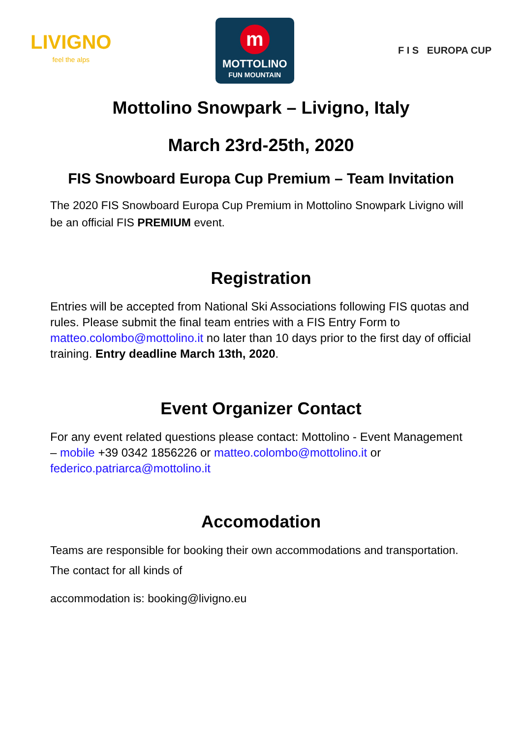LIVIGNO
feel the alps
m
MOTTOLINO
FUN MOUNTAIN
F I S EUROPA CUP
Mottolino Snowpark – Livigno, Italy
March 23rd-25th, 2020
FIS Snowboard Europa Cup Premium – Team Invitation
The 2020 FIS Snowboard Europa Cup Premium in Mottolino Snowpark Livigno will be an official FIS PREMIUM event.
Registration
Entries will be accepted from National Ski Associations following FIS quotas and rules. Please submit the final team entries with a FIS Entry Form to matteo.colombo@mottolino.it no later than 10 days prior to the first day of official training. Entry deadline March 13th, 2020.
Event Organizer Contact
For any event related questions please contact: Mottolino - Event Management – mobile +39 0342 1856226 or matteo.colombo@mottolino.it or federico.patriarca@mottolino.it
Accomodation
Teams are responsible for booking their own accommodations and transportation. The contact for all kinds of
accommodation is: booking@livigno.eu